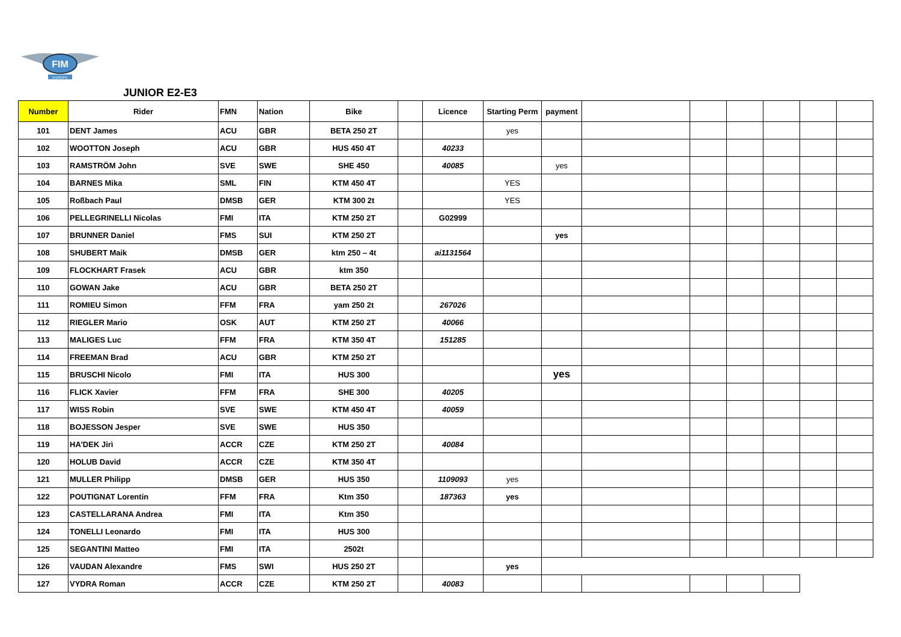FIM
EUROPE
JUNIOR E2-E3
| Number | Rider | FMN | Nation | Bike | | Licence | Starting Perm | payment | | | | | | |
| --- | --- | --- | --- | --- | --- | --- | --- | --- | --- | --- | --- | --- | --- | --- |
| 101 | DENT James | ACU | GBR | BETA 250 2T | | | yes | | | | | | | |
| 102 | WOOTTON Joseph | ACU | GBR | HUS 450 4T | | 40233 | | | | | | | | |
| 103 | RAMSTRÖM John | SVE | SWE | SHE 450 | | 40085 | | yes | | | | | | |
| 104 | BARNES Mika | SML | FIN | KTM 450 4T | | | YES | | | | | | | |
| 105 | Roßbach Paul | DMSB | GER | KTM 300 2t | | | YES | | | | | | | |
| 106 | PELLEGRINELLI Nicolas | FMI | ITA | KTM 250 2T | | G02999 | | | | | | | | |
| 107 | BRUNNER Daniel | FMS | SUI | KTM 250 2T | | | | yes | | | | | | |
| 108 | SHUBERT Maik | DMSB | GER | ktm 250 – 4t | | ai1131564 | | | | | | | | |
| 109 | FLOCKHART Frasek | ACU | GBR | ktm 350 | | | | | | | | | | |
| 110 | GOWAN Jake | ACU | GBR | BETA 250 2T | | | | | | | | | | |
| 111 | ROMIEU Simon | FFM | FRA | yam 250 2t | | 267026 | | | | | | | | |
| 112 | RIEGLER Mario | OSK | AUT | KTM 250 2T | | 40066 | | | | | | | | |
| 113 | MALIGES Luc | FFM | FRA | KTM 350 4T | | 151285 | | | | | | | | |
| 114 | FREEMAN Brad | ACU | GBR | KTM 250 2T | | | | | | | | | | |
| 115 | BRUSCHI Nicolo | FMI | ITA | HUS 300 | | | | yes | | | | | | |
| 116 | FLICK Xavier | FFM | FRA | SHE 300 | | 40205 | | | | | | | | |
| 117 | WISS Robin | SVE | SWE | KTM 450 4T | | 40059 | | | | | | | | |
| 118 | BOJESSON Jesper | SVE | SWE | HUS 350 | | | | | | | | | | |
| 119 | HA'DEK Jirì | ACCR | CZE | KTM 250 2T | | 40084 | | | | | | | | |
| 120 | HOLUB David | ACCR | CZE | KTM 350 4T | | | | | | | | | | |
| 121 | MULLER Philipp | DMSB | GER | HUS 350 | | 1109093 | yes | | | | | | | |
| 122 | POUTIGNAT Lorentin | FFM | FRA | Ktm 350 | | 187363 | yes | | | | | | | |
| 123 | CASTELLARANA Andrea | FMI | ITA | Ktm 350 | | | | | | | | | | |
| 124 | TONELLI Leonardo | FMI | ITA | HUS 300 | | | | | | | | | | |
| 125 | SEGANTINI Matteo | FMI | ITA | 2502t | | | | | | | | | | |
| 126 | VAUDAN Alexandre | FMS | SWI | HUS 250 2T | | | yes | | | | | | | |
| 127 | VYDRA Roman | ACCR | CZE | KTM 250 2T | | 40083 | | | | | | | | |